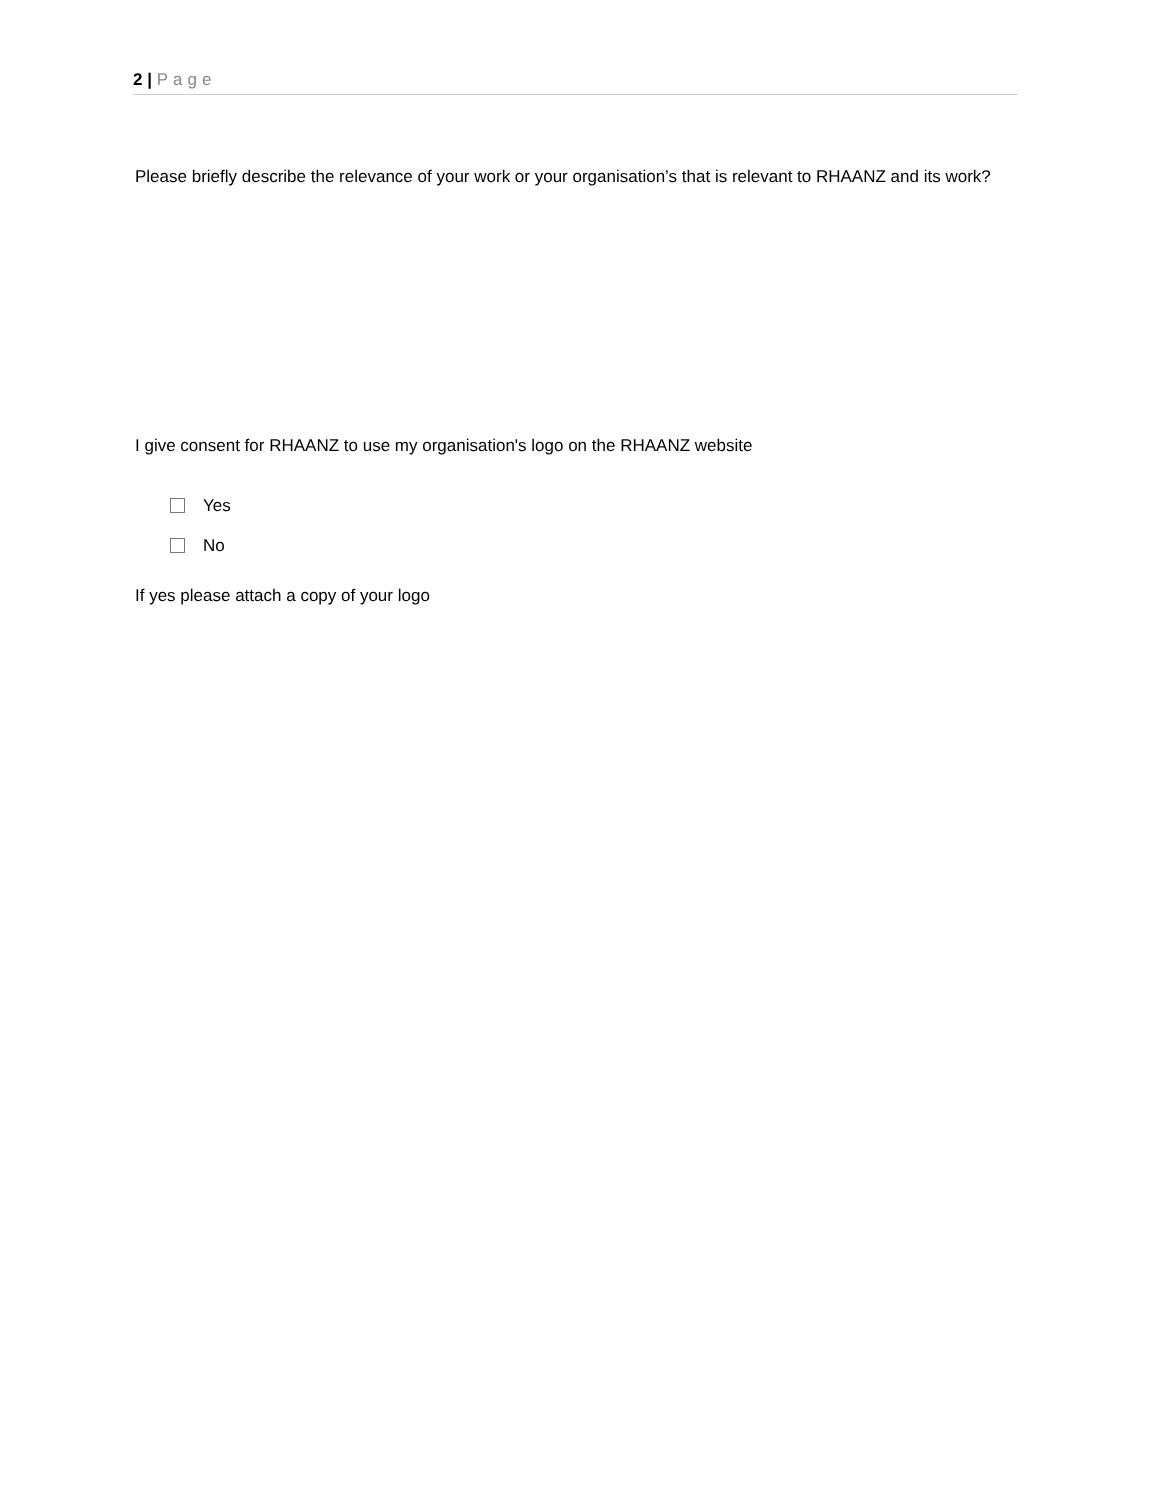2 | Page
Please briefly describe the relevance of your work or your organisation’s that is relevant to RHAANZ and its work?
I give consent for RHAANZ to use my organisation's logo on the RHAANZ website
Yes
No
If yes please attach a copy of your logo